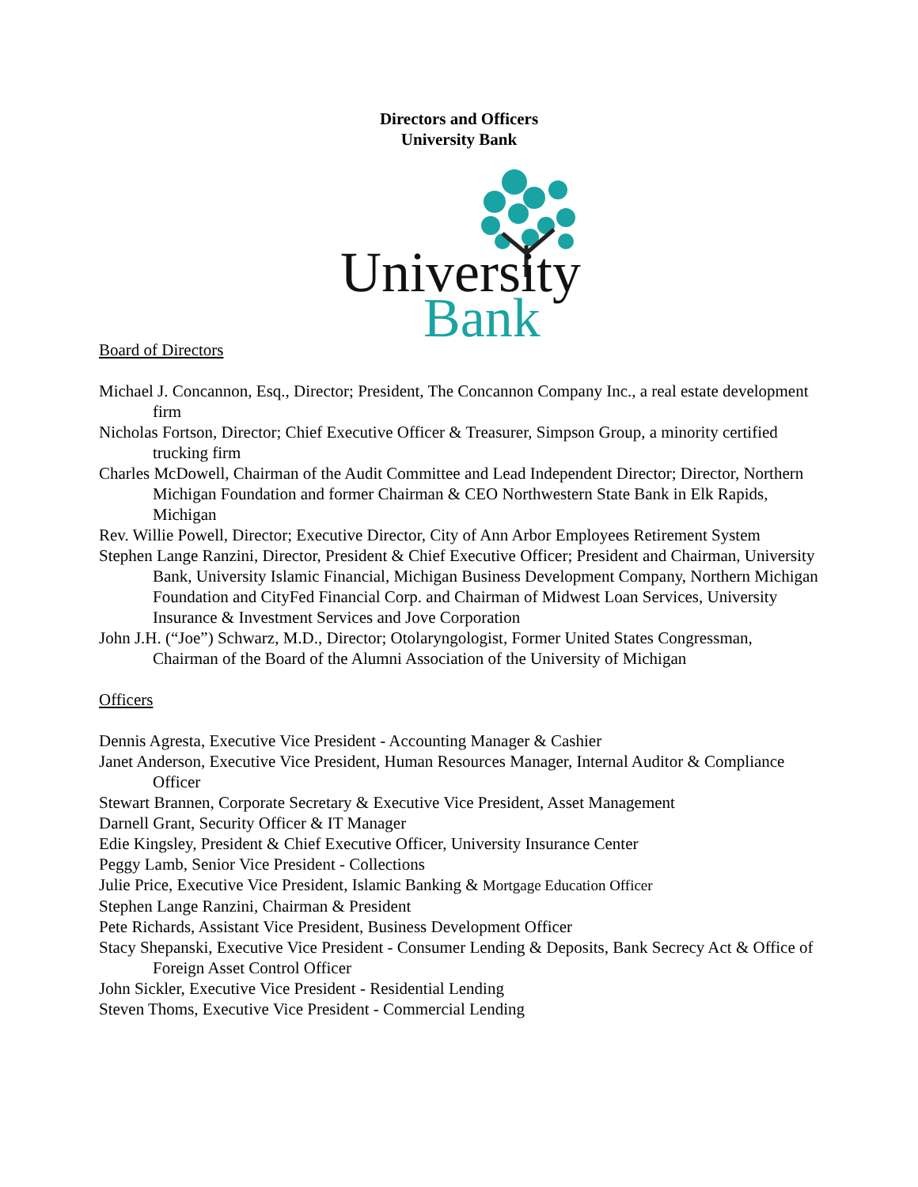Directors and Officers
University Bank
University
Bank
Board of Directors
Michael J. Concannon, Esq., Director; President, The Concannon Company Inc., a real estate development firm
Nicholas Fortson, Director; Chief Executive Officer & Treasurer, Simpson Group, a minority certified trucking firm
Charles McDowell, Chairman of the Audit Committee and Lead Independent Director; Director, Northern Michigan Foundation and former Chairman & CEO Northwestern State Bank in Elk Rapids, Michigan
Rev. Willie Powell, Director; Executive Director, City of Ann Arbor Employees Retirement System
Stephen Lange Ranzini, Director, President & Chief Executive Officer; President and Chairman, University Bank, University Islamic Financial, Michigan Business Development Company, Northern Michigan Foundation and CityFed Financial Corp. and Chairman of Midwest Loan Services, University Insurance & Investment Services and Jove Corporation
John J.H. (“Joe”) Schwarz, M.D., Director; Otolaryngologist, Former United States Congressman, Chairman of the Board of the Alumni Association of the University of Michigan
Officers
Dennis Agresta, Executive Vice President - Accounting Manager & Cashier
Janet Anderson, Executive Vice President, Human Resources Manager, Internal Auditor & Compliance Officer
Stewart Brannen, Corporate Secretary & Executive Vice President, Asset Management
Darnell Grant, Security Officer & IT Manager
Edie Kingsley, President & Chief Executive Officer, University Insurance Center
Peggy Lamb, Senior Vice President - Collections
Julie Price, Executive Vice President, Islamic Banking & Mortgage Education Officer
Stephen Lange Ranzini, Chairman & President
Pete Richards, Assistant Vice President, Business Development Officer
Stacy Shepanski, Executive Vice President - Consumer Lending & Deposits, Bank Secrecy Act & Office of Foreign Asset Control Officer
John Sickler, Executive Vice President - Residential Lending
Steven Thoms, Executive Vice President - Commercial Lending